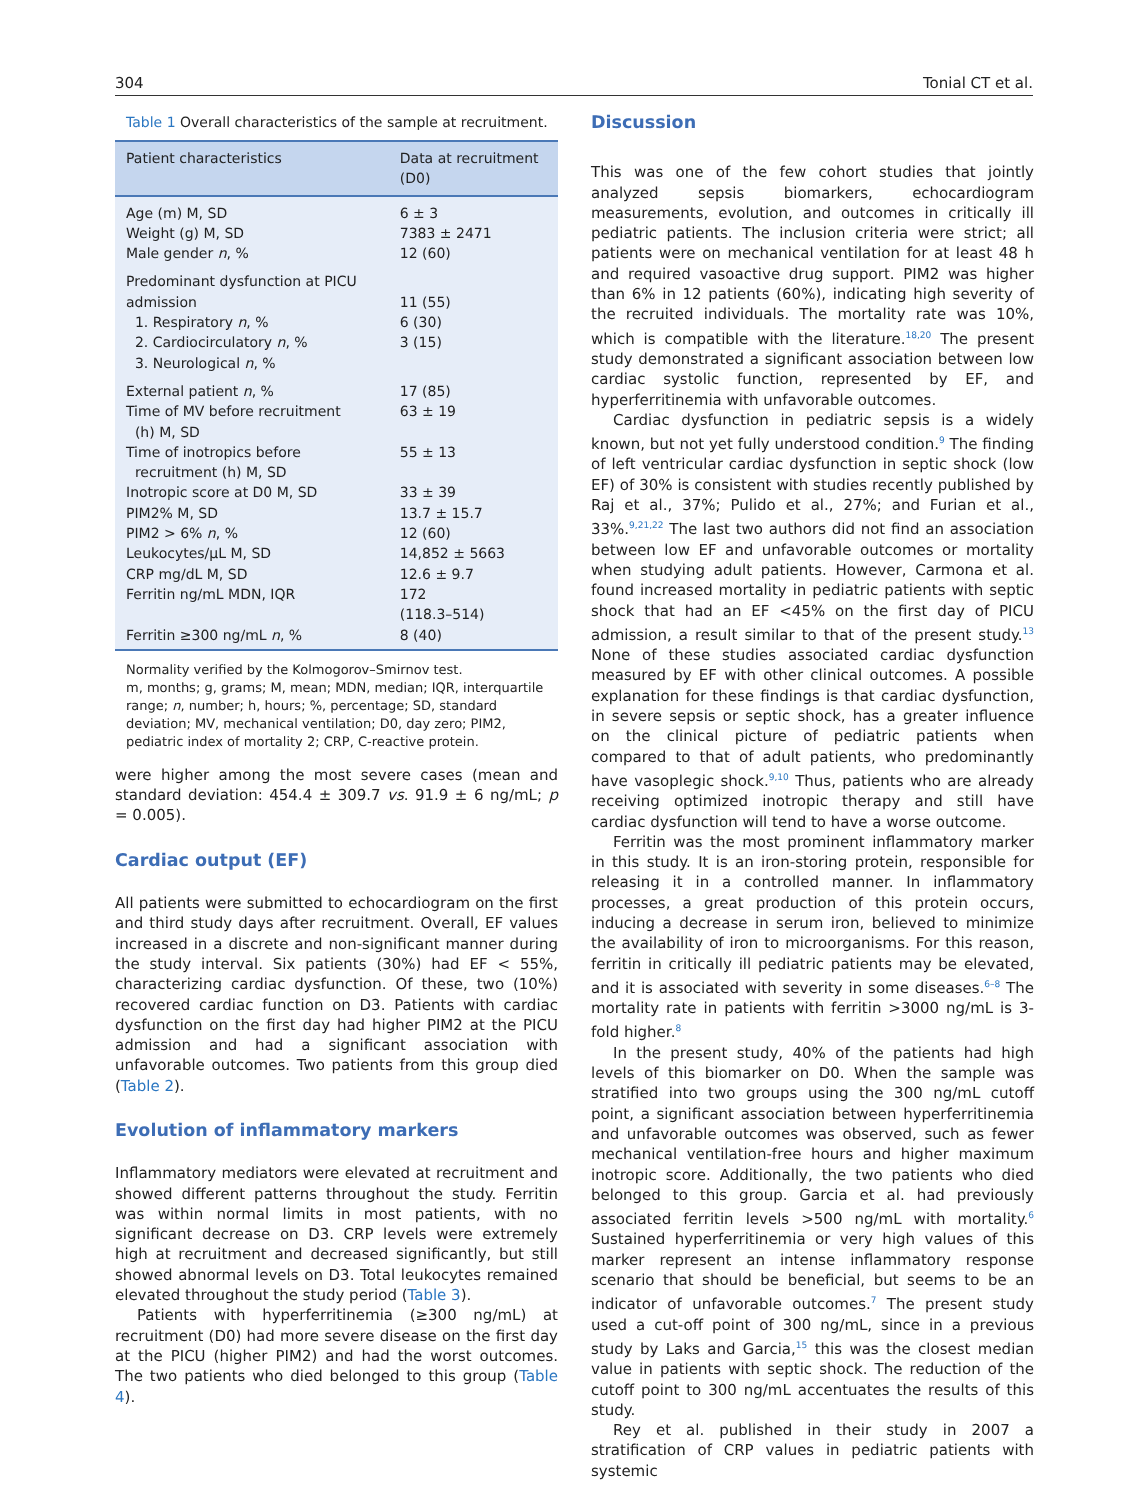304 Tonial CT et al.
Table 1 Overall characteristics of the sample at recruitment.
| Patient characteristics | Data at recruitment (D0) |
| --- | --- |
| Age (m) M, SD Weight (g) M, SD Male gender n , % | 6 ± 3 7383 ± 2471 12 (60) |
| Predominant dysfunction at PICU admission 1. Respiratory n , % 2. Cardiocirculatory n , % 3. Neurological n , % | 11 (55) 6 (30) 3 (15) |
| External patient n , % | 17 (85) |
| Time of MV before recruitment (h) M, SD | 63 ± 19 |
| Time of inotropics before recruitment (h) M, SD | 55 ± 13 |
| Inotropic score at D0 M, SD | 33 ± 39 |
| PIM2% M, SD | 13.7 ± 15.7 |
| PIM2 > 6% n , % | 12 (60) |
| Leukocytes/μL M, SD | 14,852 ± 5663 |
| CRP mg/dL M, SD | 12.6 ± 9.7 |
| Ferritin ng/mL MDN, IQR | 172 (118.3–514) |
| Ferritin ≥300 ng/mL n , % | 8 (40) |
Normality verified by the Kolmogorov–Smirnov test.
m, months; g, grams; M, mean; MDN, median; IQR, interquartile range; n, number; h, hours; %, percentage; SD, standard deviation; MV, mechanical ventilation; D0, day zero; PIM2, pediatric index of mortality 2; CRP, C-reactive protein.
were higher among the most severe cases (mean and standard deviation: 454.4 ± 309.7 vs. 91.9 ± 6 ng/mL; p = 0.005).
Cardiac output (EF)
All patients were submitted to echocardiogram on the first and third study days after recruitment. Overall, EF values increased in a discrete and non-significant manner during the study interval. Six patients (30%) had EF < 55%, characterizing cardiac dysfunction. Of these, two (10%) recovered cardiac function on D3. Patients with cardiac dysfunction on the first day had higher PIM2 at the PICU admission and had a significant association with unfavorable outcomes. Two patients from this group died (Table 2).
Evolution of inflammatory markers
Inflammatory mediators were elevated at recruitment and showed different patterns throughout the study. Ferritin was within normal limits in most patients, with no significant decrease on D3. CRP levels were extremely high at recruitment and decreased significantly, but still showed abnormal levels on D3. Total leukocytes remained elevated throughout the study period (Table 3).
Patients with hyperferritinemia (≥300 ng/mL) at recruitment (D0) had more severe disease on the first day at the PICU (higher PIM2) and had the worst outcomes. The two patients who died belonged to this group (Table 4).
Discussion
This was one of the few cohort studies that jointly analyzed sepsis biomarkers, echocardiogram measurements, evolution, and outcomes in critically ill pediatric patients. The inclusion criteria were strict; all patients were on mechanical ventilation for at least 48 h and required vasoactive drug support. PIM2 was higher than 6% in 12 patients (60%), indicating high severity of the recruited individuals. The mortality rate was 10%, which is compatible with the literature.<sup>18,20</sup> The present study demonstrated a significant association between low cardiac systolic function, represented by EF, and hyperferritinemia with unfavorable outcomes.
Cardiac dysfunction in pediatric sepsis is a widely known, but not yet fully understood condition.<sup>9</sup> The finding of left ventricular cardiac dysfunction in septic shock (low EF) of 30% is consistent with studies recently published by Raj et al., 37%; Pulido et al., 27%; and Furian et al., 33%.<sup>9,21,22</sup> The last two authors did not find an association between low EF and unfavorable outcomes or mortality when studying adult patients. However, Carmona et al. found increased mortality in pediatric patients with septic shock that had an EF <45% on the first day of PICU admission, a result similar to that of the present study.<sup>13</sup> None of these studies associated cardiac dysfunction measured by EF with other clinical outcomes. A possible explanation for these findings is that cardiac dysfunction, in severe sepsis or septic shock, has a greater influence on the clinical picture of pediatric patients when compared to that of adult patients, who predominantly have vasoplegic shock.<sup>9,10</sup> Thus, patients who are already receiving optimized inotropic therapy and still have cardiac dysfunction will tend to have a worse outcome.
Ferritin was the most prominent inflammatory marker in this study. It is an iron-storing protein, responsible for releasing it in a controlled manner. In inflammatory processes, a great production of this protein occurs, inducing a decrease in serum iron, believed to minimize the availability of iron to microorganisms. For this reason, ferritin in critically ill pediatric patients may be elevated, and it is associated with severity in some diseases.<sup>6–8</sup> The mortality rate in patients with ferritin >3000 ng/mL is 3-fold higher.<sup>8</sup>
In the present study, 40% of the patients had high levels of this biomarker on D0. When the sample was stratified into two groups using the 300 ng/mL cutoff point, a significant association between hyperferritinemia and unfavorable outcomes was observed, such as fewer mechanical ventilation-free hours and higher maximum inotropic score. Additionally, the two patients who died belonged to this group. Garcia et al. had previously associated ferritin levels >500 ng/mL with mortality.<sup>6</sup> Sustained hyperferritinemia or very high values of this marker represent an intense inflammatory response scenario that should be beneficial, but seems to be an indicator of unfavorable outcomes.<sup>7</sup> The present study used a cut-off point of 300 ng/mL, since in a previous study by Laks and Garcia,<sup>15</sup> this was the closest median value in patients with septic shock. The reduction of the cutoff point to 300 ng/mL accentuates the results of this study.
Rey et al. published in their study in 2007 a stratification of CRP values in pediatric patients with systemic